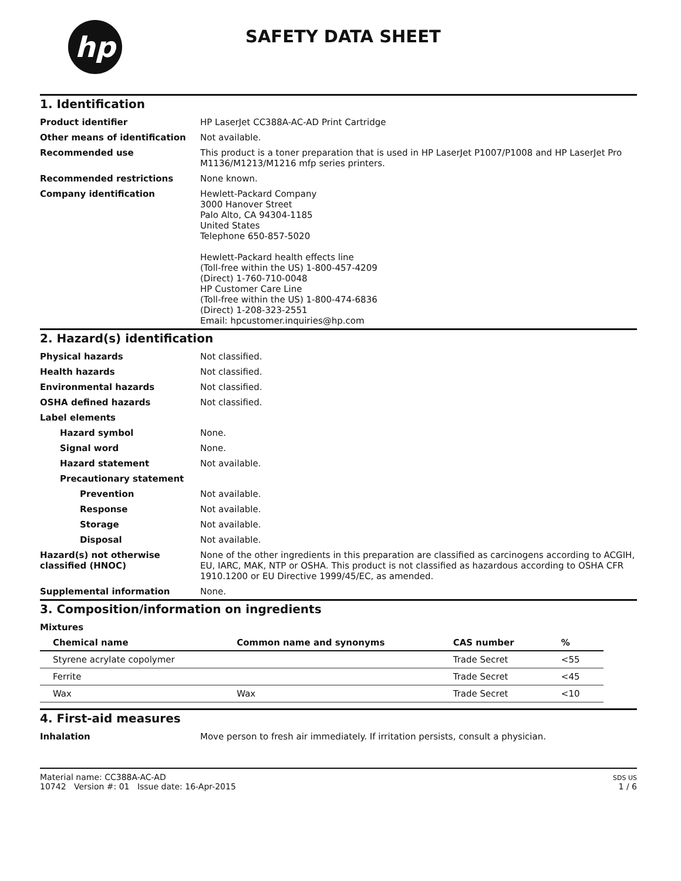hp
SAFETY DATA SHEET
1. Identification
Product identifier HP LaserJet CC388A-AC-AD Print Cartridge
Other means of identification Not available.
Recommended use This product is a toner preparation that is used in HP LaserJet P1007/P1008 and HP LaserJet Pro M1136/M1213/M1216 mfp series printers.
Recommended restrictions None known.
Company identification Hewlett-Packard Company
3000 Hanover Street
Palo Alto, CA 94304-1185
United States
Telephone 650-857-5020
Hewlett-Packard health effects line
(Toll-free within the US) 1-800-457-4209
(Direct) 1-760-710-0048
HP Customer Care Line
(Toll-free within the US) 1-800-474-6836
(Direct) 1-208-323-2551
Email: hpcustomer.inquiries@hp.com
2. Hazard(s) identification
Physical hazards Not classified.
Health hazards Not classified.
Environmental hazards Not classified.
OSHA defined hazards Not classified.
Label elements
Hazard symbol None.
Signal word None.
Hazard statement Not available.
Precautionary statement
Prevention Not available.
Response Not available.
Storage Not available.
Disposal Not available.
Hazard(s) not otherwise classified (HNOC)
None of the other ingredients in this preparation are classified as carcinogens according to ACGIH, EU, IARC, MAK, NTP or OSHA. This product is not classified as hazardous according to OSHA CFR 1910.1200 or EU Directive 1999/45/EC, as amended.
Supplemental information None.
3. Composition/information on ingredients
Mixtures
| Chemical name | Common name and synonyms | CAS number | % |
| --- | --- | --- | --- |
| Styrene acrylate copolymer | | Trade Secret | <55 |
| Ferrite | | Trade Secret | <45 |
| Wax | Wax | Trade Secret | <10 |
4. First-aid measures
Inhalation Move person to fresh air immediately. If irritation persists, consult a physician.
Material name: CC388A-AC-AD
10742 Version #: 01 Issue date: 16-Apr-2015
SDS US
1 / 6